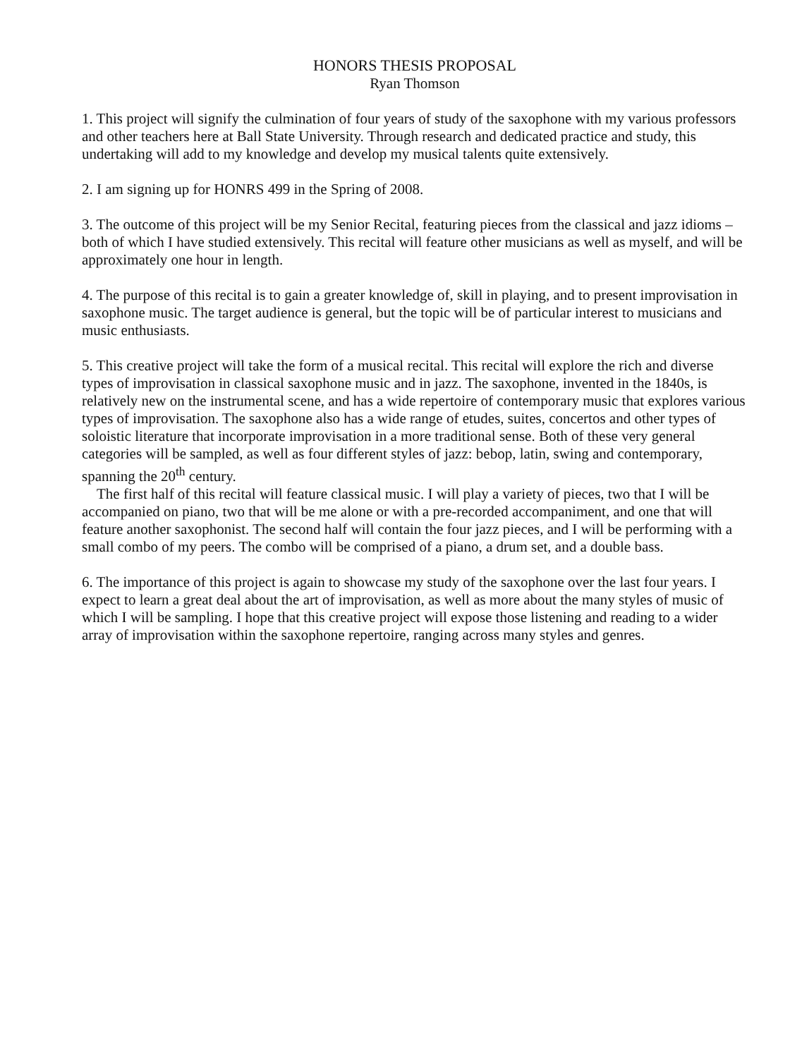HONORS THESIS PROPOSAL
Ryan Thomson
1. This project will signify the culmination of four years of study of the saxophone with my various professors and other teachers here at Ball State University. Through research and dedicated practice and study, this undertaking will add to my knowledge and develop my musical talents quite extensively.
2. I am signing up for HONRS 499 in the Spring of 2008.
3. The outcome of this project will be my Senior Recital, featuring pieces from the classical and jazz idioms – both of which I have studied extensively. This recital will feature other musicians as well as myself, and will be approximately one hour in length.
4. The purpose of this recital is to gain a greater knowledge of, skill in playing, and to present improvisation in saxophone music. The target audience is general, but the topic will be of particular interest to musicians and music enthusiasts.
5. This creative project will take the form of a musical recital. This recital will explore the rich and diverse types of improvisation in classical saxophone music and in jazz. The saxophone, invented in the 1840s, is relatively new on the instrumental scene, and has a wide repertoire of contemporary music that explores various types of improvisation. The saxophone also has a wide range of etudes, suites, concertos and other types of soloistic literature that incorporate improvisation in a more traditional sense. Both of these very general categories will be sampled, as well as four different styles of jazz: bebop, latin, swing and contemporary, spanning the 20<sup>th</sup> century.
The first half of this recital will feature classical music. I will play a variety of pieces, two that I will be accompanied on piano, two that will be me alone or with a pre-recorded accompaniment, and one that will feature another saxophonist. The second half will contain the four jazz pieces, and I will be performing with a small combo of my peers. The combo will be comprised of a piano, a drum set, and a double bass.
6. The importance of this project is again to showcase my study of the saxophone over the last four years. I expect to learn a great deal about the art of improvisation, as well as more about the many styles of music of which I will be sampling. I hope that this creative project will expose those listening and reading to a wider array of improvisation within the saxophone repertoire, ranging across many styles and genres.